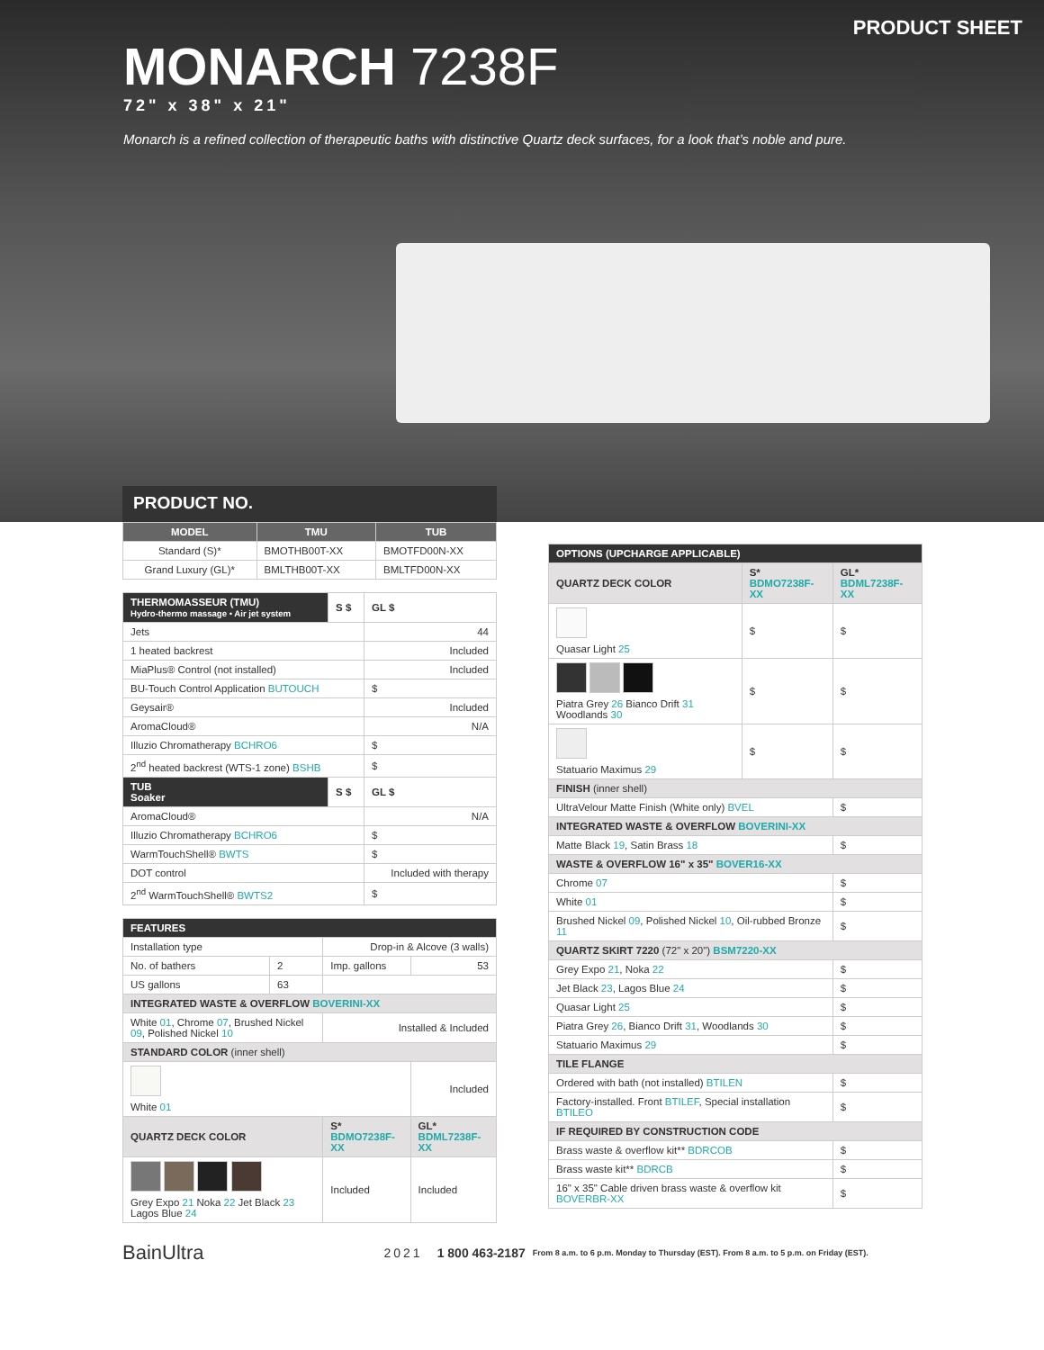PRODUCT SHEET
MONARCH 7238F
72" x 38" x 21"
Monarch is a refined collection of therapeutic baths with distinctive Quartz deck surfaces, for a look that’s noble and pure.
PRODUCT NO.
| MODEL | TMU | TUB |
| --- | --- | --- |
| Standard (S)* | BMOTHB00T-XX | BMOTFD00N-XX |
| Grand Luxury (GL)* | BMLTHB00T-XX | BMLTFD00N-XX |
| THERMOMASSEUR (TMU) Hydro-thermo massage • Air jet system | S $ | GL $ |
| Jets | | 44 |
| 1 heated backrest | | Included |
| MiaPlus® Control (not installed) | | Included |
| BU-Touch Control Application BUTOUCH | | $ |
| Geysair® | | Included |
| AromaCloud® | | N/A |
| Illuzio Chromatherapy BCHRO6 | | $ |
| 2<sup>nd</sup> heated backrest (WTS-1 zone) BSHB | | $ |
| TUB Soaker | S $ | GL $ |
| AromaCloud® | | N/A |
| Illuzio Chromatherapy BCHRO6 | | $ |
| WarmTouchShell® BWTS | | $ |
| DOT control | | Included with therapy |
| 2<sup>nd</sup> WarmTouchShell® BWTS2 | | $ |
| FEATURES | | | |
| Installation type | | Drop-in & Alcove (3 walls) | |
| No. of bathers | 2 | Imp. gallons | 53 |
| US gallons | 63 | | |
| INTEGRATED WASTE & OVERFLOW BOVERINI-XX | | | |
| White 01 , Chrome 07 , Brushed Nickel 09 , Polished Nickel 10 | | Installed & Included | |
| STANDARD COLOR (inner shell) | | | |
| White 01 | | | Included |
| QUARTZ DECK COLOR | | S* BDMO7238F-XX | GL* BDML7238F-XX |
| Grey Expo 21 Noka 22 Jet Black 23 Lagos Blue 24 | | Included | Included |
| OPTIONS (UPCHARGE APPLICABLE) | | |
| QUARTZ DECK COLOR | S* BDMO7238F-XX | GL* BDML7238F-XX |
| Quasar Light 25 | $ | $ |
| Piatra Grey 26 Bianco Drift 31 Woodlands 30 | $ | $ |
| Statuario Maximus 29 | $ | $ |
| FINISH (inner shell) | | |
| UltraVelour Matte Finish (White only) BVEL | | $ |
| INTEGRATED WASTE & OVERFLOW BOVERINI-XX | | |
| Matte Black 19 , Satin Brass 18 | | $ |
| WASTE & OVERFLOW 16" x 35" BOVER16-XX | | |
| Chrome 07 | | $ |
| White 01 | | $ |
| Brushed Nickel 09 , Polished Nickel 10 , Oil-rubbed Bronze 11 | | $ |
| QUARTZ SKIRT 7220 (72" x 20") BSM7220-XX | | |
| Grey Expo 21 , Noka 22 | | $ |
| Jet Black 23 , Lagos Blue 24 | | $ |
| Quasar Light 25 | | $ |
| Piatra Grey 26 , Bianco Drift 31 , Woodlands 30 | | $ |
| Statuario Maximus 29 | | $ |
| TILE FLANGE | | |
| Ordered with bath (not installed) BTILEN | | $ |
| Factory-installed. Front BTILEF , Special installation BTILEO | | $ |
| IF REQUIRED BY CONSTRUCTION CODE | | |
| Brass waste & overflow kit** BDRCOB | | $ |
| Brass waste kit** BDRCB | | $ |
| 16" x 35" Cable driven brass waste & overflow kit BOVERBR-XX | | $ |
BainUltra 2021 1 800 463-2187 From 8 a.m. to 6 p.m. Monday to Thursday (EST). From 8 a.m. to 5 p.m. on Friday (EST).